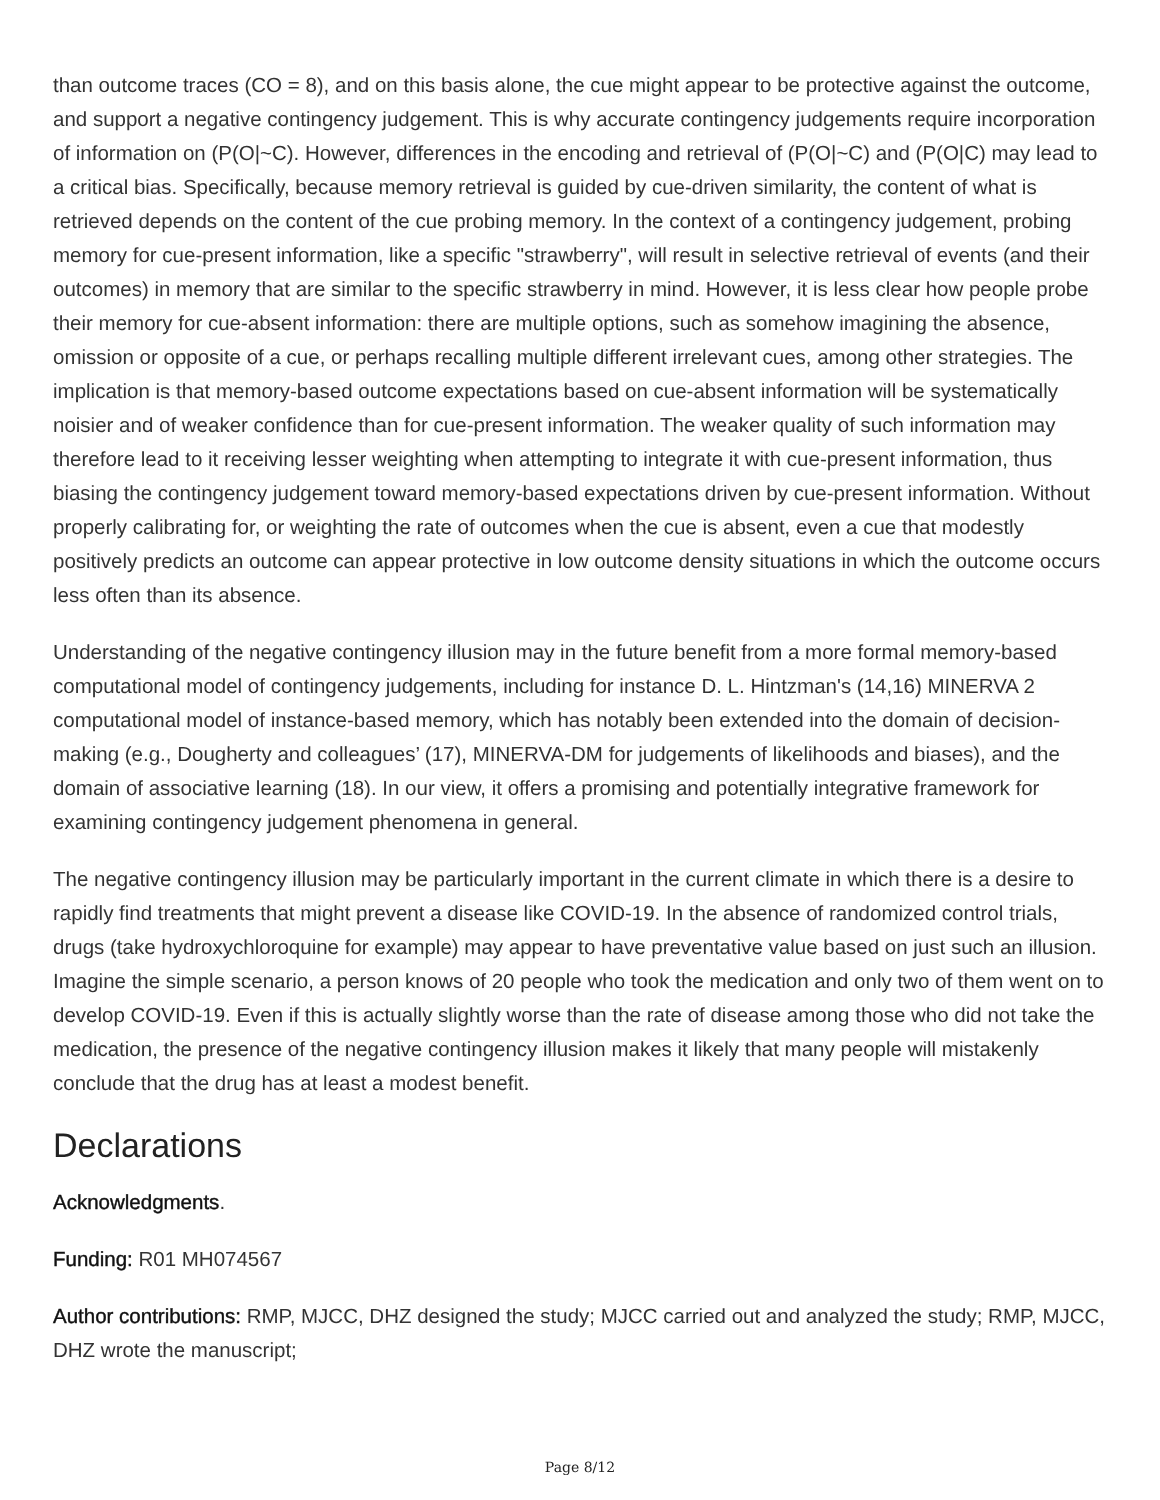than outcome traces (CO = 8), and on this basis alone, the cue might appear to be protective against the outcome, and support a negative contingency judgement. This is why accurate contingency judgements require incorporation of information on (P(O|~C). However, differences in the encoding and retrieval of (P(O|~C) and (P(O|C) may lead to a critical bias. Specifically, because memory retrieval is guided by cue-driven similarity, the content of what is retrieved depends on the content of the cue probing memory. In the context of a contingency judgement, probing memory for cue-present information, like a specific "strawberry", will result in selective retrieval of events (and their outcomes) in memory that are similar to the specific strawberry in mind. However, it is less clear how people probe their memory for cue-absent information: there are multiple options, such as somehow imagining the absence, omission or opposite of a cue, or perhaps recalling multiple different irrelevant cues, among other strategies. The implication is that memory-based outcome expectations based on cue-absent information will be systematically noisier and of weaker confidence than for cue-present information. The weaker quality of such information may therefore lead to it receiving lesser weighting when attempting to integrate it with cue-present information, thus biasing the contingency judgement toward memory-based expectations driven by cue-present information. Without properly calibrating for, or weighting the rate of outcomes when the cue is absent, even a cue that modestly positively predicts an outcome can appear protective in low outcome density situations in which the outcome occurs less often than its absence.
Understanding of the negative contingency illusion may in the future benefit from a more formal memory-based computational model of contingency judgements, including for instance D. L. Hintzman's (14,16) MINERVA 2 computational model of instance-based memory, which has notably been extended into the domain of decision-making (e.g., Dougherty and colleagues’ (17), MINERVA-DM for judgements of likelihoods and biases), and the domain of associative learning (18). In our view, it offers a promising and potentially integrative framework for examining contingency judgement phenomena in general.
The negative contingency illusion may be particularly important in the current climate in which there is a desire to rapidly find treatments that might prevent a disease like COVID-19. In the absence of randomized control trials, drugs (take hydroxychloroquine for example) may appear to have preventative value based on just such an illusion. Imagine the simple scenario, a person knows of 20 people who took the medication and only two of them went on to develop COVID-19. Even if this is actually slightly worse than the rate of disease among those who did not take the medication, the presence of the negative contingency illusion makes it likely that many people will mistakenly conclude that the drug has at least a modest benefit.
Declarations
Acknowledgments.
Funding: R01 MH074567
Author contributions: RMP, MJCC, DHZ designed the study; MJCC carried out and analyzed the study; RMP, MJCC, DHZ wrote the manuscript;
Page 8/12